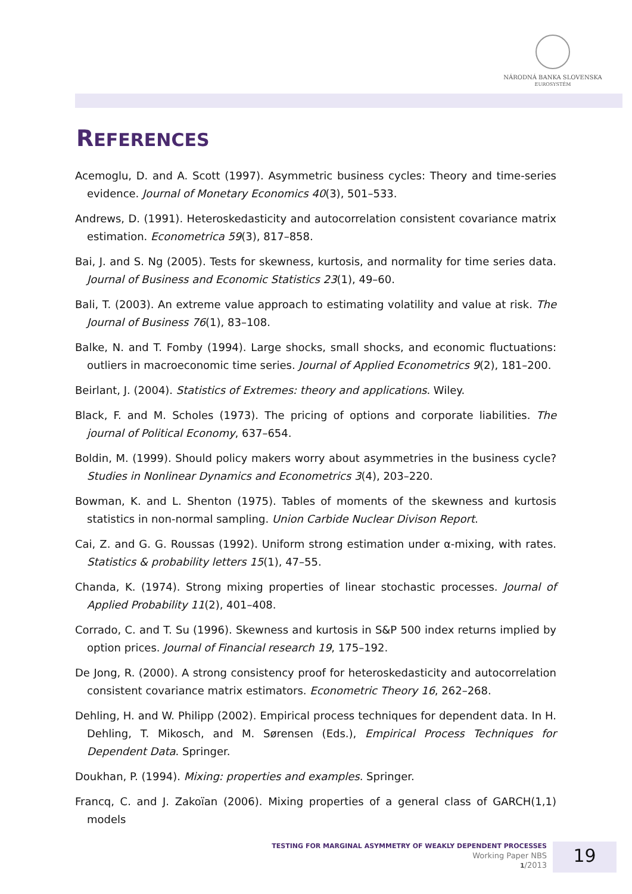NÁRODNÁ BANKA SLOVENSKA
EUROSYSTÉM
REFERENCES
Acemoglu, D. and A. Scott (1997). Asymmetric business cycles: Theory and time-series evidence. Journal of Monetary Economics 40(3), 501–533.
Andrews, D. (1991). Heteroskedasticity and autocorrelation consistent covariance matrix estimation. Econometrica 59(3), 817–858.
Bai, J. and S. Ng (2005). Tests for skewness, kurtosis, and normality for time series data. Journal of Business and Economic Statistics 23(1), 49–60.
Bali, T. (2003). An extreme value approach to estimating volatility and value at risk. The Journal of Business 76(1), 83–108.
Balke, N. and T. Fomby (1994). Large shocks, small shocks, and economic fluctuations: outliers in macroeconomic time series. Journal of Applied Econometrics 9(2), 181–200.
Beirlant, J. (2004). Statistics of Extremes: theory and applications. Wiley.
Black, F. and M. Scholes (1973). The pricing of options and corporate liabilities. The journal of Political Economy, 637–654.
Boldin, M. (1999). Should policy makers worry about asymmetries in the business cycle? Studies in Nonlinear Dynamics and Econometrics 3(4), 203–220.
Bowman, K. and L. Shenton (1975). Tables of moments of the skewness and kurtosis statistics in non-normal sampling. Union Carbide Nuclear Divison Report.
Cai, Z. and G. G. Roussas (1992). Uniform strong estimation under α-mixing, with rates. Statistics & probability letters 15(1), 47–55.
Chanda, K. (1974). Strong mixing properties of linear stochastic processes. Journal of Applied Probability 11(2), 401–408.
Corrado, C. and T. Su (1996). Skewness and kurtosis in S&P 500 index returns implied by option prices. Journal of Financial research 19, 175–192.
De Jong, R. (2000). A strong consistency proof for heteroskedasticity and autocorrelation consistent covariance matrix estimators. Econometric Theory 16, 262–268.
Dehling, H. and W. Philipp (2002). Empirical process techniques for dependent data. In H. Dehling, T. Mikosch, and M. Sørensen (Eds.), Empirical Process Techniques for Dependent Data. Springer.
Doukhan, P. (1994). Mixing: properties and examples. Springer.
Francq, C. and J. Zakoïan (2006). Mixing properties of a general class of GARCH(1,1) models
TESTING FOR MARGINAL ASYMMETRY OF WEAKLY DEPENDENT PROCESSES
Working Paper NBS
1/2013
19